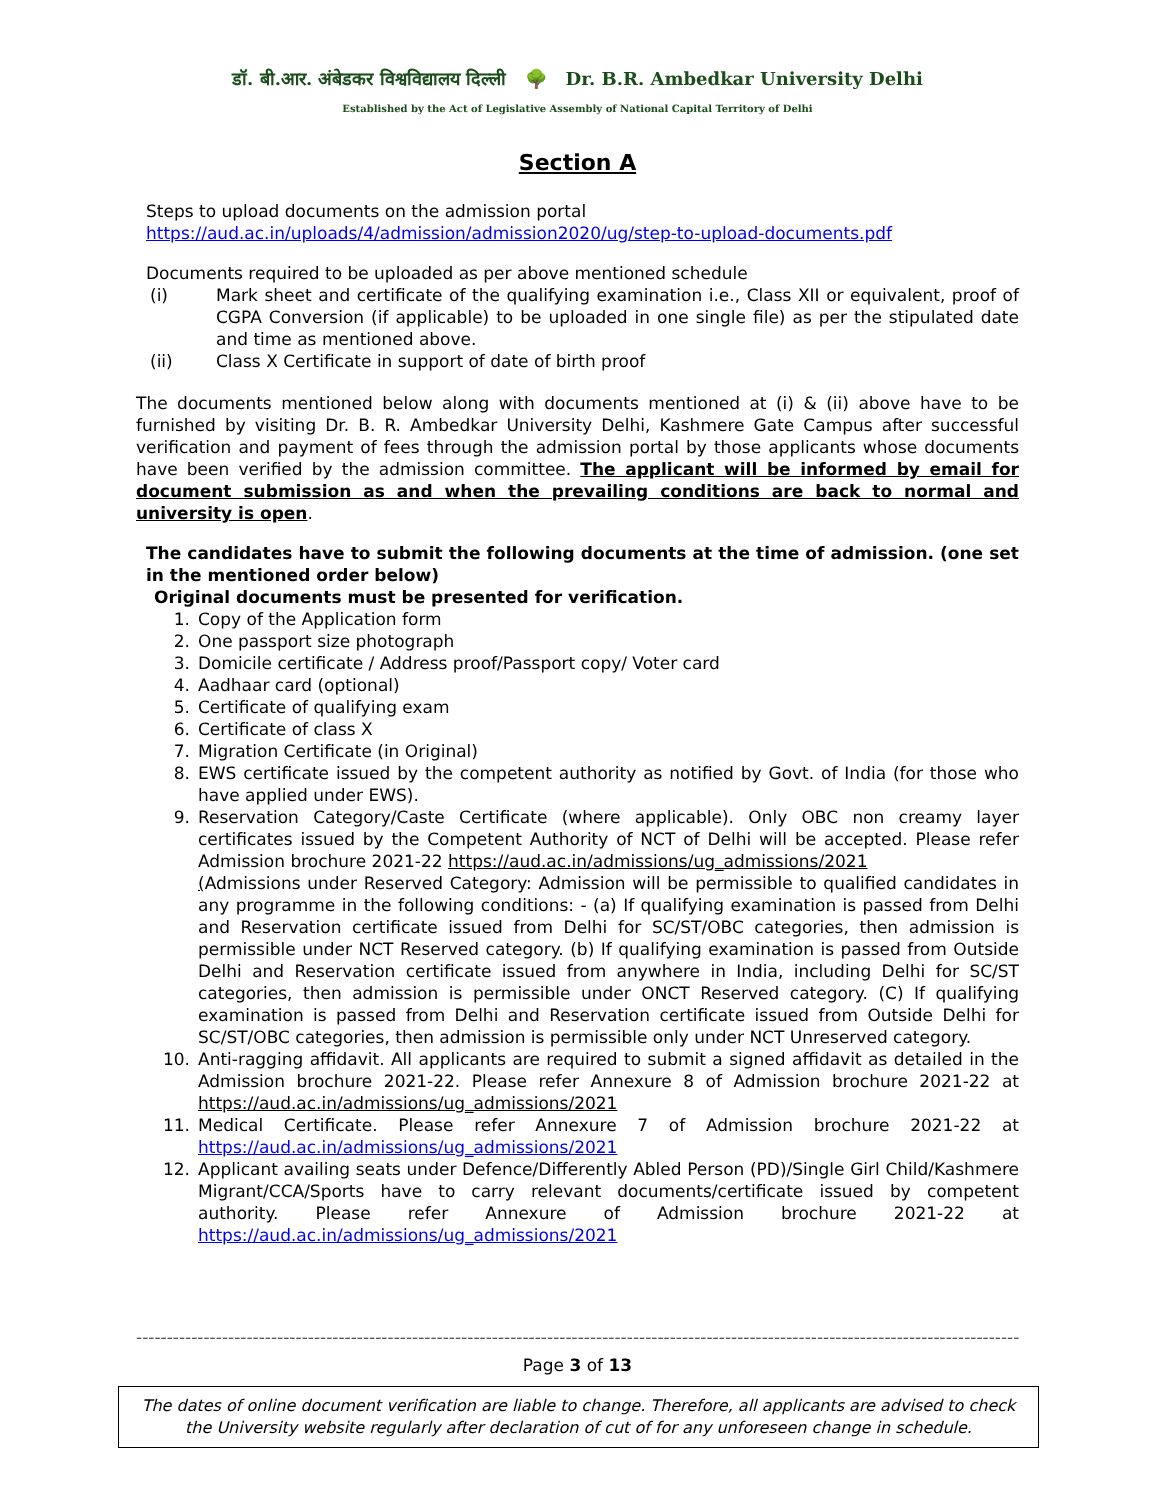डॉ. बी.आर. अंबेडकर विश्वविद्यालय दिल्ली 🌳 Dr. B.R. Ambedkar University Delhi
Established by the Act of Legislative Assembly of National Capital Territory of Delhi
Section A
Steps to upload documents on the admission portal
https://aud.ac.in/uploads/4/admission/admission2020/ug/step-to-upload-documents.pdf
Documents required to be uploaded as per above mentioned schedule
(i) Mark sheet and certificate of the qualifying examination i.e., Class XII or equivalent, proof of CGPA Conversion (if applicable) to be uploaded in one single file) as per the stipulated date and time as mentioned above.
(ii) Class X Certificate in support of date of birth proof
The documents mentioned below along with documents mentioned at (i) & (ii) above have to be furnished by visiting Dr. B. R. Ambedkar University Delhi, Kashmere Gate Campus after successful verification and payment of fees through the admission portal by those applicants whose documents have been verified by the admission committee. The applicant will be informed by email for document submission as and when the prevailing conditions are back to normal and university is open.
The candidates have to submit the following documents at the time of admission. (one set in the mentioned order below)
Original documents must be presented for verification.
1. Copy of the Application form
2. One passport size photograph
3. Domicile certificate / Address proof/Passport copy/ Voter card
4. Aadhaar card (optional)
5. Certificate of qualifying exam
6. Certificate of class X
7. Migration Certificate (in Original)
8. EWS certificate issued by the competent authority as notified by Govt. of India (for those who have applied under EWS).
9. Reservation Category/Caste Certificate (where applicable). Only OBC non creamy layer certificates issued by the Competent Authority of NCT of Delhi will be accepted. Please refer Admission brochure 2021-22 https://aud.ac.in/admissions/ug_admissions/2021
(Admissions under Reserved Category: Admission will be permissible to qualified candidates in any programme in the following conditions: - (a) If qualifying examination is passed from Delhi and Reservation certificate issued from Delhi for SC/ST/OBC categories, then admission is permissible under NCT Reserved category. (b) If qualifying examination is passed from Outside Delhi and Reservation certificate issued from anywhere in India, including Delhi for SC/ST categories, then admission is permissible under ONCT Reserved category. (C) If qualifying examination is passed from Delhi and Reservation certificate issued from Outside Delhi for SC/ST/OBC categories, then admission is permissible only under NCT Unreserved category.
10. Anti-ragging affidavit. All applicants are required to submit a signed affidavit as detailed in the Admission brochure 2021-22. Please refer Annexure 8 of Admission brochure 2021-22 at https://aud.ac.in/admissions/ug_admissions/2021
11. Medical Certificate. Please refer Annexure 7 of Admission brochure 2021-22 at https://aud.ac.in/admissions/ug_admissions/2021
12. Applicant availing seats under Defence/Differently Abled Person (PD)/Single Girl Child/Kashmere Migrant/CCA/Sports have to carry relevant documents/certificate issued by competent authority. Please refer Annexure of Admission brochure 2021-22 at https://aud.ac.in/admissions/ug_admissions/2021
------------------------------------------------------------------------------------------------------------------------------------------------
Page 3 of 13
The dates of online document verification are liable to change. Therefore, all applicants are advised to check the University website regularly after declaration of cut of for any unforeseen change in schedule.